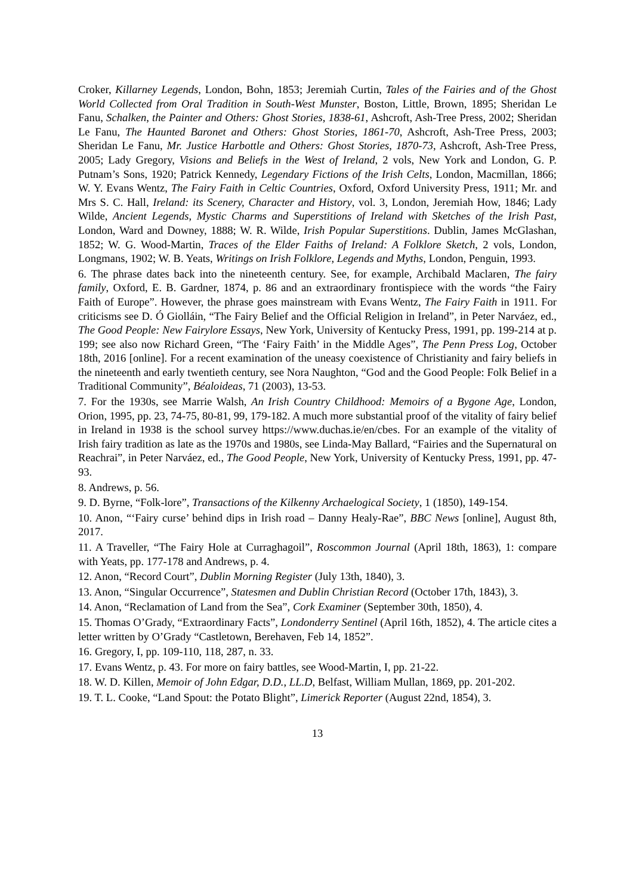Croker, Killarney Legends, London, Bohn, 1853; Jeremiah Curtin, Tales of the Fairies and of the Ghost World Collected from Oral Tradition in South-West Munster, Boston, Little, Brown, 1895; Sheridan Le Fanu, Schalken, the Painter and Others: Ghost Stories, 1838-61, Ashcroft, Ash-Tree Press, 2002; Sheridan Le Fanu, The Haunted Baronet and Others: Ghost Stories, 1861-70, Ashcroft, Ash-Tree Press, 2003; Sheridan Le Fanu, Mr. Justice Harbottle and Others: Ghost Stories, 1870-73, Ashcroft, Ash-Tree Press, 2005; Lady Gregory, Visions and Beliefs in the West of Ireland, 2 vols, New York and London, G. P. Putnam’s Sons, 1920; Patrick Kennedy, Legendary Fictions of the Irish Celts, London, Macmillan, 1866; W. Y. Evans Wentz, The Fairy Faith in Celtic Countries, Oxford, Oxford University Press, 1911; Mr. and Mrs S. C. Hall, Ireland: its Scenery, Character and History, vol. 3, London, Jeremiah How, 1846; Lady Wilde, Ancient Legends, Mystic Charms and Superstitions of Ireland with Sketches of the Irish Past, London, Ward and Downey, 1888; W. R. Wilde, Irish Popular Superstitions. Dublin, James McGlashan, 1852; W. G. Wood-Martin, Traces of the Elder Faiths of Ireland: A Folklore Sketch, 2 vols, London, Longmans, 1902; W. B. Yeats, Writings on Irish Folklore, Legends and Myths, London, Penguin, 1993.
6. The phrase dates back into the nineteenth century. See, for example, Archibald Maclaren, The fairy family, Oxford, E. B. Gardner, 1874, p. 86 and an extraordinary frontispiece with the words “the Fairy Faith of Europe”. However, the phrase goes mainstream with Evans Wentz, The Fairy Faith in 1911. For criticisms see D. Ó Giolláin, “The Fairy Belief and the Official Religion in Ireland”, in Peter Narváez, ed., The Good People: New Fairylore Essays, New York, University of Kentucky Press, 1991, pp. 199-214 at p. 199; see also now Richard Green, “The ‘Fairy Faith’ in the Middle Ages”, The Penn Press Log, October 18th, 2016 [online]. For a recent examination of the uneasy coexistence of Christianity and fairy beliefs in the nineteenth and early twentieth century, see Nora Naughton, “God and the Good People: Folk Belief in a Traditional Community”, Béaloideas, 71 (2003), 13-53.
7. For the 1930s, see Marrie Walsh, An Irish Country Childhood: Memoirs of a Bygone Age, London, Orion, 1995, pp. 23, 74-75, 80-81, 99, 179-182. A much more substantial proof of the vitality of fairy belief in Ireland in 1938 is the school survey https://www.duchas.ie/en/cbes. For an example of the vitality of Irish fairy tradition as late as the 1970s and 1980s, see Linda-May Ballard, “Fairies and the Supernatural on Reachrai”, in Peter Narváez, ed., The Good People, New York, University of Kentucky Press, 1991, pp. 47-93.
8. Andrews, p. 56.
9. D. Byrne, “Folk-lore”, Transactions of the Kilkenny Archaelogical Society, 1 (1850), 149-154.
10. Anon, “‘Fairy curse’ behind dips in Irish road – Danny Healy-Rae”, BBC News [online], August 8th, 2017.
11. A Traveller, “The Fairy Hole at Curraghagoil”, Roscommon Journal (April 18th, 1863), 1: compare with Yeats, pp. 177-178 and Andrews, p. 4.
12. Anon, “Record Court”, Dublin Morning Register (July 13th, 1840), 3.
13. Anon, “Singular Occurrence”, Statesmen and Dublin Christian Record (October 17th, 1843), 3.
14. Anon, “Reclamation of Land from the Sea”, Cork Examiner (September 30th, 1850), 4.
15. Thomas O’Grady, “Extraordinary Facts”, Londonderry Sentinel (April 16th, 1852), 4. The article cites a letter written by O’Grady “Castletown, Berehaven, Feb 14, 1852”.
16. Gregory, I, pp. 109-110, 118, 287, n. 33.
17. Evans Wentz, p. 43. For more on fairy battles, see Wood-Martin, I, pp. 21-22.
18. W. D. Killen, Memoir of John Edgar, D.D., LL.D, Belfast, William Mullan, 1869, pp. 201-202.
19. T. L. Cooke, “Land Spout: the Potato Blight”, Limerick Reporter (August 22nd, 1854), 3.
13